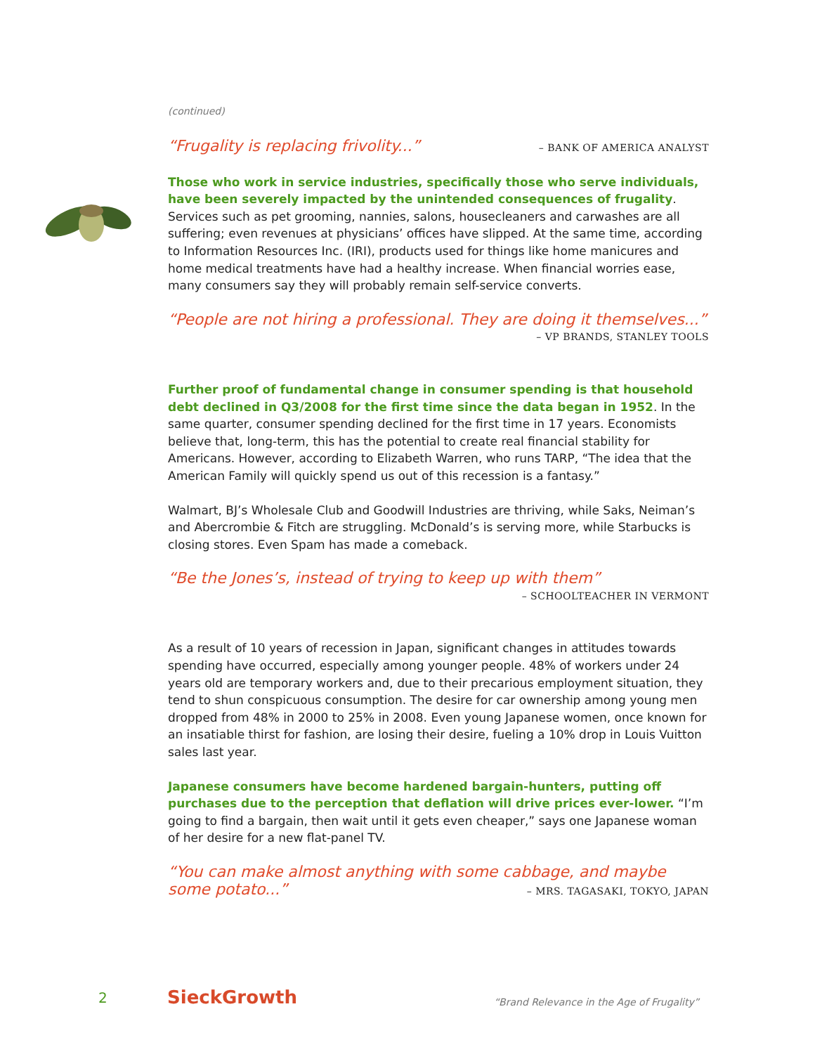(continued)
“Frugality is replacing frivolity...”
– BANK OF AMERICA ANALYST
Those who work in service industries, specifically those who serve individuals, have been severely impacted by the unintended consequences of frugality. Services such as pet grooming, nannies, salons, housecleaners and carwashes are all suffering; even revenues at physicians’ offices have slipped. At the same time, according to Information Resources Inc. (IRI), products used for things like home manicures and home medical treatments have had a healthy increase. When financial worries ease, many consumers say they will probably remain self-service converts.
“People are not hiring a professional. They are doing it themselves...”
– VP BRANDS, STANLEY TOOLS
Further proof of fundamental change in consumer spending is that household debt declined in Q3/2008 for the first time since the data began in 1952. In the same quarter, consumer spending declined for the first time in 17 years. Economists believe that, long-term, this has the potential to create real financial stability for Americans. However, according to Elizabeth Warren, who runs TARP, “The idea that the American Family will quickly spend us out of this recession is a fantasy.”
Walmart, BJ’s Wholesale Club and Goodwill Industries are thriving, while Saks, Neiman’s and Abercrombie & Fitch are struggling. McDonald’s is serving more, while Starbucks is closing stores. Even Spam has made a comeback.
“Be the Jones’s, instead of trying to keep up with them”
– SCHOOLTEACHER IN VERMONT
As a result of 10 years of recession in Japan, significant changes in attitudes towards spending have occurred, especially among younger people. 48% of workers under 24 years old are temporary workers and, due to their precarious employment situation, they tend to shun conspicuous consumption. The desire for car ownership among young men dropped from 48% in 2000 to 25% in 2008. Even young Japanese women, once known for an insatiable thirst for fashion, are losing their desire, fueling a 10% drop in Louis Vuitton sales last year.
Japanese consumers have become hardened bargain-hunters, putting off purchases due to the perception that deflation will drive prices ever-lower. “I’m going to find a bargain, then wait until it gets even cheaper,” says one Japanese woman of her desire for a new flat-panel TV.
“You can make almost anything with some cabbage, and maybe
some potato...”
– MRS. TAGASAKI, TOKYO, JAPAN
2 SieckGrowth “Brand Relevance in the Age of Frugality”